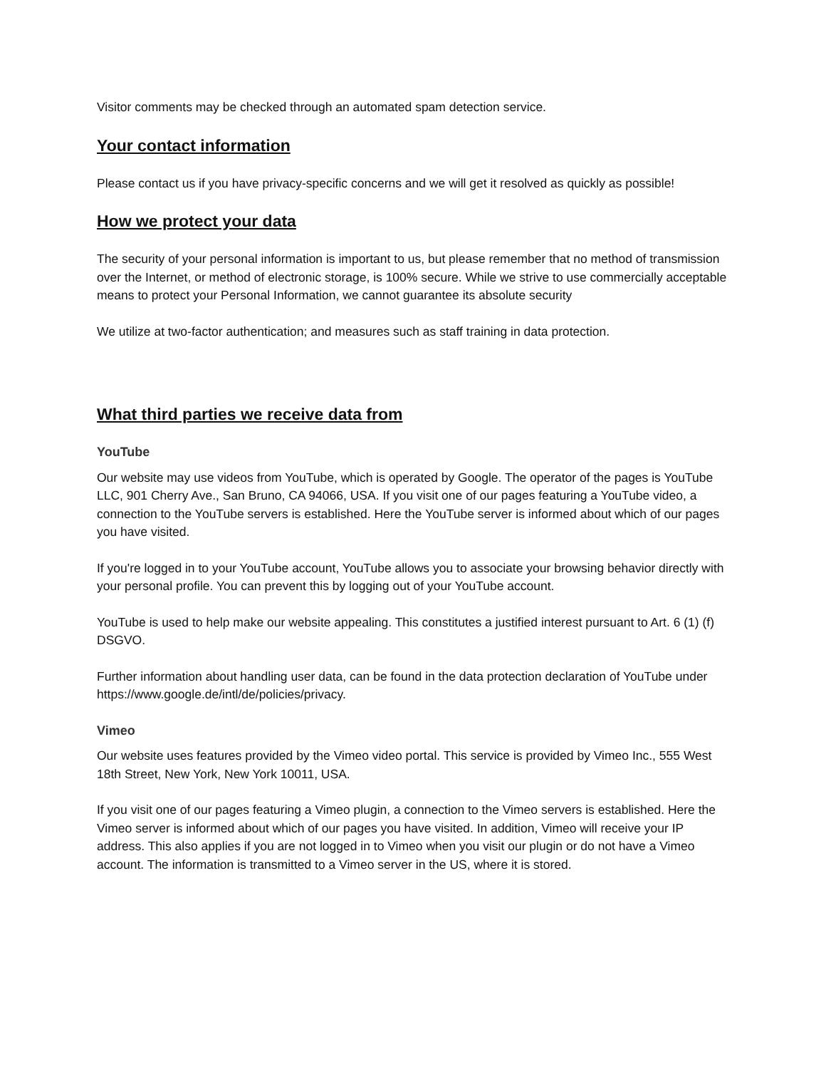Visitor comments may be checked through an automated spam detection service.
Your contact information
Please contact us if you have privacy-specific concerns and we will get it resolved as quickly as possible!
How we protect your data
The security of your personal information is important to us, but please remember that no method of transmission over the Internet, or method of electronic storage, is 100% secure. While we strive to use commercially acceptable means to protect your Personal Information, we cannot guarantee its absolute security
We utilize at two-factor authentication; and measures such as staff training in data protection.
What third parties we receive data from
YouTube
Our website may use videos from YouTube, which is operated by Google. The operator of the pages is YouTube LLC, 901 Cherry Ave., San Bruno, CA 94066, USA. If you visit one of our pages featuring a YouTube video, a connection to the YouTube servers is established. Here the YouTube server is informed about which of our pages you have visited.
If you're logged in to your YouTube account, YouTube allows you to associate your browsing behavior directly with your personal profile. You can prevent this by logging out of your YouTube account.
YouTube is used to help make our website appealing. This constitutes a justified interest pursuant to Art. 6 (1) (f) DSGVO.
Further information about handling user data, can be found in the data protection declaration of YouTube under https://www.google.de/intl/de/policies/privacy.
Vimeo
Our website uses features provided by the Vimeo video portal. This service is provided by Vimeo Inc., 555 West 18th Street, New York, New York 10011, USA.
If you visit one of our pages featuring a Vimeo plugin, a connection to the Vimeo servers is established. Here the Vimeo server is informed about which of our pages you have visited. In addition, Vimeo will receive your IP address. This also applies if you are not logged in to Vimeo when you visit our plugin or do not have a Vimeo account. The information is transmitted to a Vimeo server in the US, where it is stored.